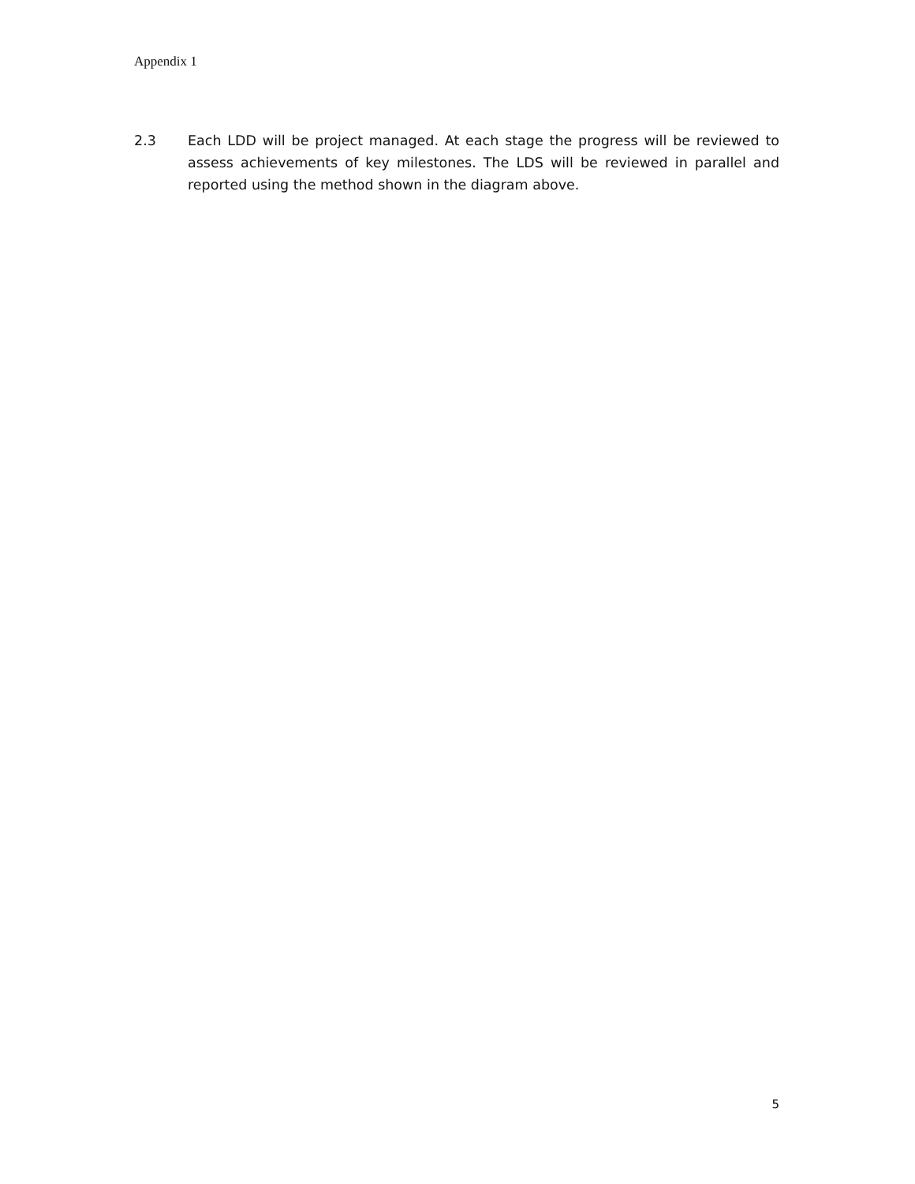Appendix 1
2.3 Each LDD will be project managed. At each stage the progress will be reviewed to assess achievements of key milestones. The LDS will be reviewed in parallel and reported using the method shown in the diagram above.
5